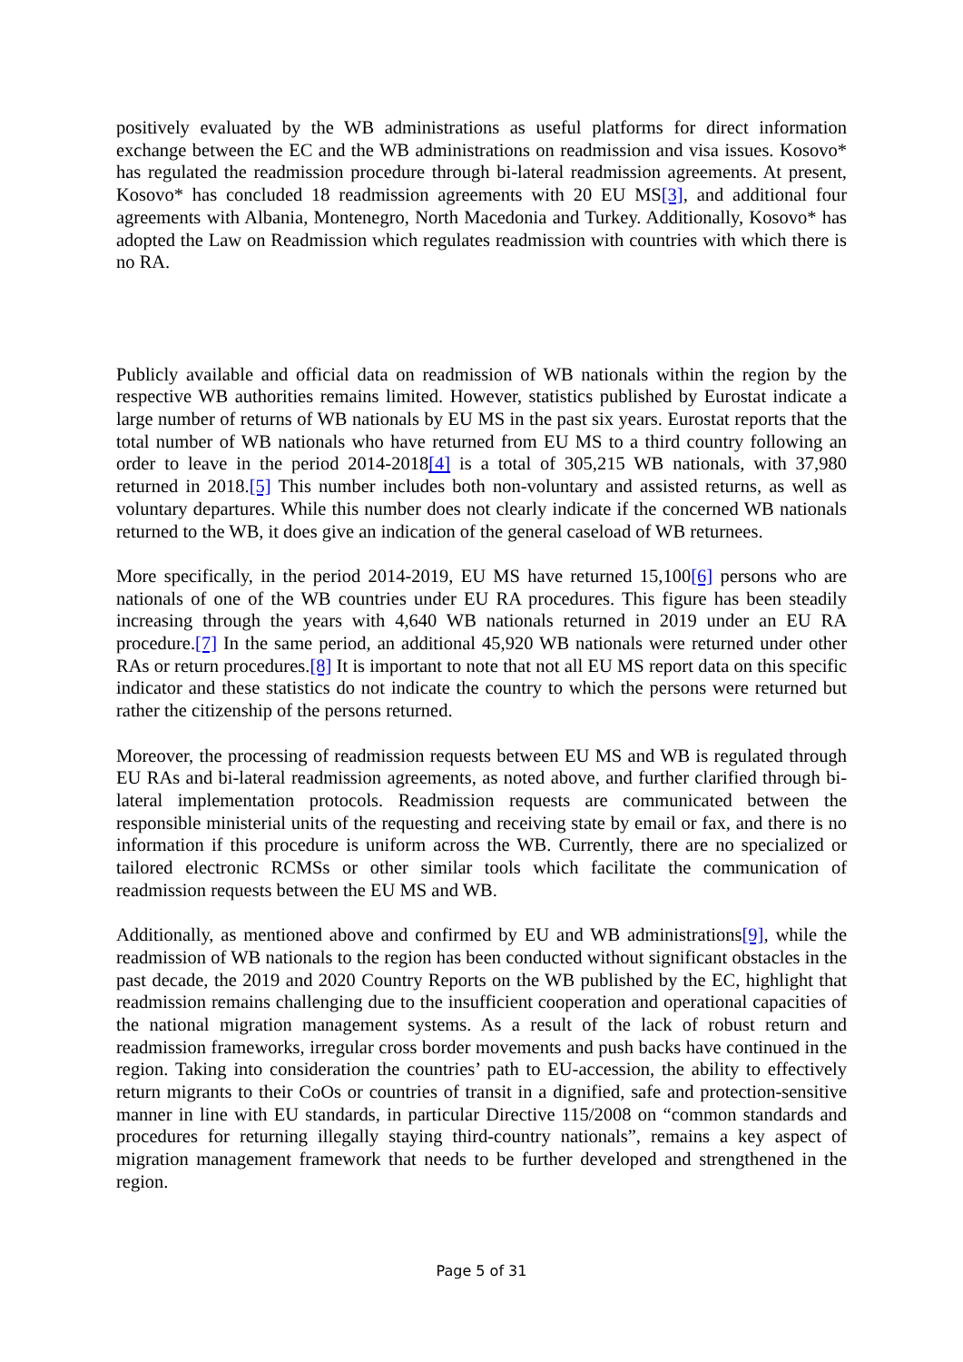positively evaluated by the WB administrations as useful platforms for direct information exchange between the EC and the WB administrations on readmission and visa issues. Kosovo* has regulated the readmission procedure through bi-lateral readmission agreements. At present, Kosovo* has concluded 18 readmission agreements with 20 EU MS[3], and additional four agreements with Albania, Montenegro, North Macedonia and Turkey. Additionally, Kosovo* has adopted the Law on Readmission which regulates readmission with countries with which there is no RA.
Publicly available and official data on readmission of WB nationals within the region by the respective WB authorities remains limited. However, statistics published by Eurostat indicate a large number of returns of WB nationals by EU MS in the past six years. Eurostat reports that the total number of WB nationals who have returned from EU MS to a third country following an order to leave in the period 2014-2018[4] is a total of 305,215 WB nationals, with 37,980 returned in 2018.[5] This number includes both non-voluntary and assisted returns, as well as voluntary departures. While this number does not clearly indicate if the concerned WB nationals returned to the WB, it does give an indication of the general caseload of WB returnees.
More specifically, in the period 2014-2019, EU MS have returned 15,100[6] persons who are nationals of one of the WB countries under EU RA procedures. This figure has been steadily increasing through the years with 4,640 WB nationals returned in 2019 under an EU RA procedure.[7] In the same period, an additional 45,920 WB nationals were returned under other RAs or return procedures.[8] It is important to note that not all EU MS report data on this specific indicator and these statistics do not indicate the country to which the persons were returned but rather the citizenship of the persons returned.
Moreover, the processing of readmission requests between EU MS and WB is regulated through EU RAs and bi-lateral readmission agreements, as noted above, and further clarified through bi-lateral implementation protocols. Readmission requests are communicated between the responsible ministerial units of the requesting and receiving state by email or fax, and there is no information if this procedure is uniform across the WB. Currently, there are no specialized or tailored electronic RCMSs or other similar tools which facilitate the communication of readmission requests between the EU MS and WB.
Additionally, as mentioned above and confirmed by EU and WB administrations[9], while the readmission of WB nationals to the region has been conducted without significant obstacles in the past decade, the 2019 and 2020 Country Reports on the WB published by the EC, highlight that readmission remains challenging due to the insufficient cooperation and operational capacities of the national migration management systems. As a result of the lack of robust return and readmission frameworks, irregular cross border movements and push backs have continued in the region. Taking into consideration the countries’ path to EU-accession, the ability to effectively return migrants to their CoOs or countries of transit in a dignified, safe and protection-sensitive manner in line with EU standards, in particular Directive 115/2008 on “common standards and procedures for returning illegally staying third-country nationals”, remains a key aspect of migration management framework that needs to be further developed and strengthened in the region.
Page 5 of 31